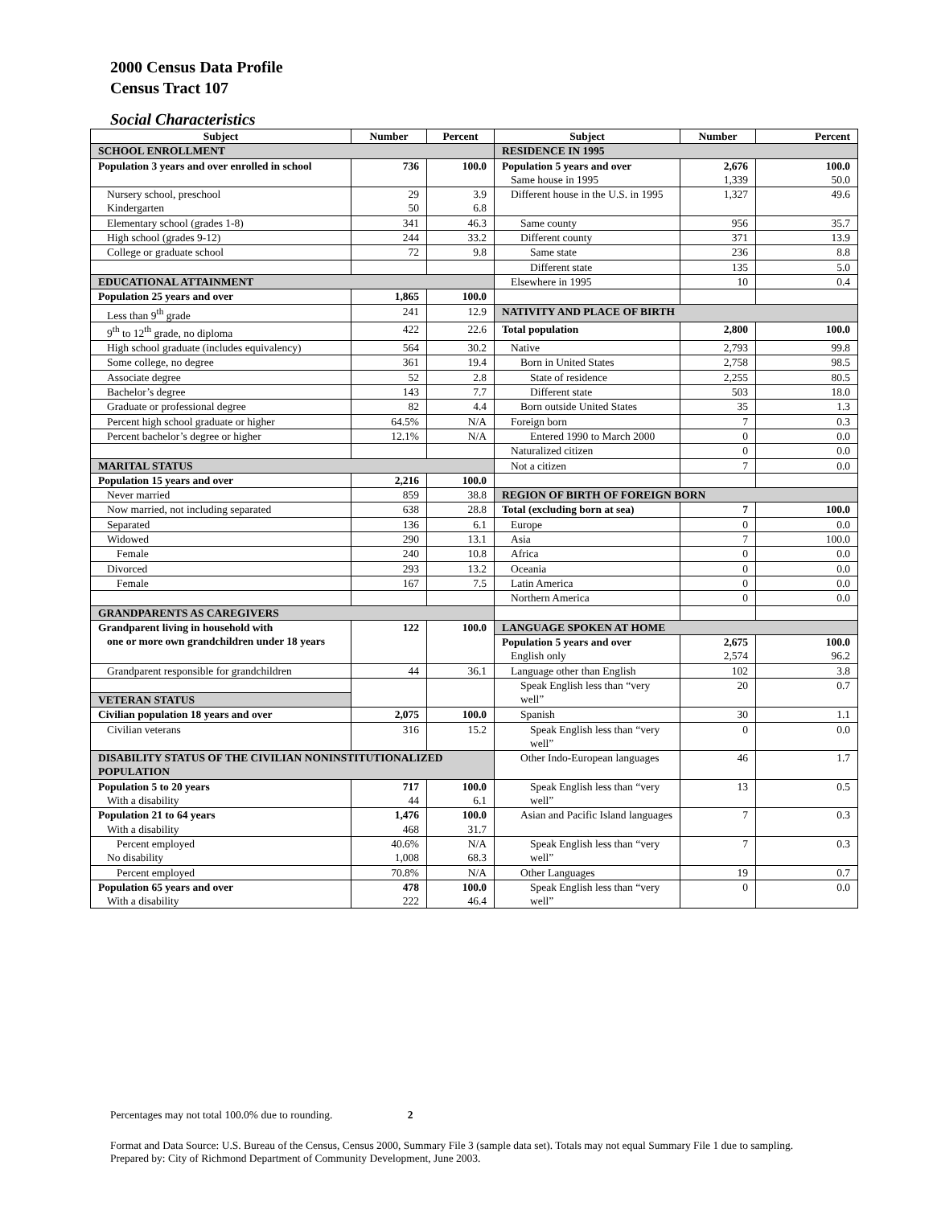2000 Census Data Profile
Census Tract 107
Social Characteristics
| Subject | Number | Percent | Subject | Number | Percent |
| --- | --- | --- | --- | --- | --- |
| SCHOOL ENROLLMENT | | | RESIDENCE IN 1995 | | |
| Population 3 years and over enrolled in school | 736 | 100.0 | Population 5 years and over Same house in 1995 | 2,676 1,339 | 100.0 50.0 |
| Nursery school, preschool Kindergarten | 29 50 | 3.9 6.8 | Different house in the U.S. in 1995 | 1,327 | 49.6 |
| Elementary school (grades 1-8) | 341 | 46.3 | Same county | 956 | 35.7 |
| High school (grades 9-12) | 244 | 33.2 | Different county | 371 | 13.9 |
| College or graduate school | 72 | 9.8 | Same state | 236 | 8.8 |
| | | | Different state | 135 | 5.0 |
| EDUCATIONAL ATTAINMENT | | | Elsewhere in 1995 | 10 | 0.4 |
| Population 25 years and over | 1,865 | 100.0 | | | |
| Less than 9<sup>th</sup> grade | 241 | 12.9 | NATIVITY AND PLACE OF BIRTH | | |
| 9<sup>th</sup> to 12<sup>th</sup> grade, no diploma | 422 | 22.6 | Total population | 2,800 | 100.0 |
| High school graduate (includes equivalency) | 564 | 30.2 | Native | 2,793 | 99.8 |
| Some college, no degree | 361 | 19.4 | Born in United States | 2,758 | 98.5 |
| Associate degree | 52 | 2.8 | State of residence | 2,255 | 80.5 |
| Bachelor’s degree | 143 | 7.7 | Different state | 503 | 18.0 |
| Graduate or professional degree | 82 | 4.4 | Born outside United States | 35 | 1.3 |
| Percent high school graduate or higher | 64.5% | N/A | Foreign born | 7 | 0.3 |
| Percent bachelor’s degree or higher | 12.1% | N/A | Entered 1990 to March 2000 | 0 | 0.0 |
| | | | Naturalized citizen | 0 | 0.0 |
| MARITAL STATUS | | | Not a citizen | 7 | 0.0 |
| Population 15 years and over | 2,216 | 100.0 | | | |
| Never married | 859 | 38.8 | REGION OF BIRTH OF FOREIGN BORN | | |
| Now married, not including separated | 638 | 28.8 | Total (excluding born at sea) | 7 | 100.0 |
| Separated | 136 | 6.1 | Europe | 0 | 0.0 |
| Widowed | 290 | 13.1 | Asia | 7 | 100.0 |
| Female | 240 | 10.8 | Africa | 0 | 0.0 |
| Divorced | 293 | 13.2 | Oceania | 0 | 0.0 |
| Female | 167 | 7.5 | Latin America | 0 | 0.0 |
| | | | Northern America | 0 | 0.0 |
| GRANDPARENTS AS CAREGIVERS | | | | | |
| Grandparent living in household with one or more own grandchildren under 18 years | 122 | 100.0 | LANGUAGE SPOKEN AT HOME | | |
| | | | Population 5 years and over English only | 2,675 2,574 | 100.0 96.2 |
| Grandparent responsible for grandchildren | 44 | 36.1 | Language other than English | 102 | 3.8 |
| VETERAN STATUS | | | Speak English less than “very well” | 20 | 0.7 |
| Civilian population 18 years and over | 2,075 | 100.0 | Spanish | 30 | 1.1 |
| Civilian veterans | 316 | 15.2 | Speak English less than “very well” | 0 | 0.0 |
| DISABILITY STATUS OF THE CIVILIAN NONINSTITUTIONALIZED POPULATION | | | Other Indo-European languages | 46 | 1.7 |
| Population 5 to 20 years With a disability | 717 44 | 100.0 6.1 | Speak English less than “very well” | 13 | 0.5 |
| Population 21 to 64 years With a disability | 1,476 468 | 100.0 31.7 | Asian and Pacific Island languages | 7 | 0.3 |
| Percent employed No disability | 40.6% 1,008 | N/A 68.3 | Speak English less than “very well” | 7 | 0.3 |
| Percent employed | 70.8% | N/A | Other Languages | 19 | 0.7 |
| Population 65 years and over With a disability | 478 222 | 100.0 46.4 | Speak English less than “very well” | 0 | 0.0 |
Percentages may not total 100.0% due to rounding. 2
Format and Data Source: U.S. Bureau of the Census, Census 2000, Summary File 3 (sample data set). Totals may not equal Summary File 1 due to sampling.
Prepared by: City of Richmond Department of Community Development, June 2003.